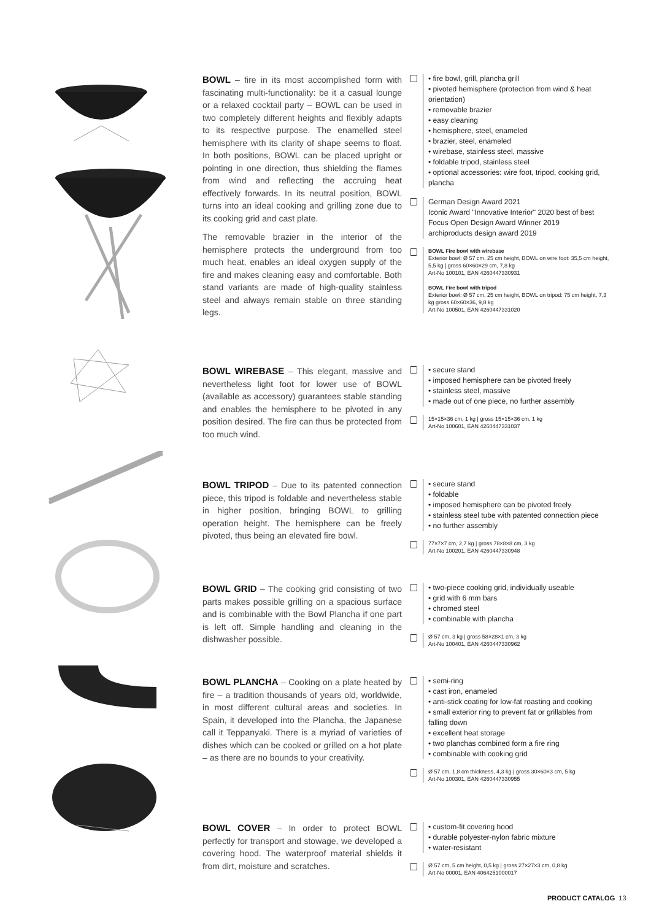BOWL – fire in its most accomplished form with fascinating multi-functionality: be it a casual lounge or a relaxed cocktail party – BOWL can be used in two completely different heights and flexibly adapts to its respective purpose. The enamelled steel hemisphere with its clarity of shape seems to float. In both positions, BOWL can be placed upright or pointing in one direction, thus shielding the flames from wind and reflecting the accruing heat effectively forwards. In its neutral position, BOWL turns into an ideal cooking and grilling zone due to its cooking grid and cast plate.
The removable brazier in the interior of the hemisphere protects the underground from too much heat, enables an ideal oxygen supply of the fire and makes cleaning easy and comfortable. Both stand variants are made of high-quality stainless steel and always remain stable on three standing legs.
• fire bowl, grill, plancha grill
• pivoted hemisphere (protection from wind & heat orientation)
• removable brazier
• easy cleaning
• hemisphere, steel, enameled
• brazier, steel, enameled
• wirebase, stainless steel, massive
• foldable tripod, stainless steel
• optional accessories: wire foot, tripod, cooking grid, plancha
German Design Award 2021
Iconic Award "Innovative Interior" 2020 best of best
Focus Open Design Award Winner 2019
archiproducts design award 2019
BOWL Fire bowl with wirebase
Exterior bowl: Ø 57 cm, 25 cm height, BOWL on wire foot: 35,5 cm height, 5,5 kg | gross 60×60×29 cm, 7,8 kg
Art-No 100101, EAN 4260447330931
BOWL Fire bowl with tripod
Exterior bowl: Ø 57 cm, 25 cm height, BOWL on tripod: 75 cm height, 7,3 kg gross 60×60×36, 9,8 kg
Art-No 100501, EAN 4260447331020
BOWL WIREBASE – This elegant, massive and nevertheless light foot for lower use of BOWL (available as accessory) guarantees stable standing and enables the hemisphere to be pivoted in any position desired. The fire can thus be protected from too much wind.
• secure stand
• imposed hemisphere can be pivoted freely
• stainless steel, massive
• made out of one piece, no further assembly
15×15×36 cm, 1 kg | gross 15×15×36 cm, 1 kg
Art-No 100601, EAN 4260447331037
BOWL TRIPOD – Due to its patented connection piece, this tripod is foldable and nevertheless stable in higher position, bringing BOWL to grilling operation height. The hemisphere can be freely pivoted, thus being an elevated fire bowl.
• secure stand
• foldable
• imposed hemisphere can be pivoted freely
• stainless steel tube with patented connection piece
• no further assembly
77×7×7 cm, 2,7 kg | gross 78×8×8 cm, 3 kg
Art-No 100201, EAN 4260447330948
BOWL GRID – The cooking grid consisting of two parts makes possible grilling on a spacious surface and is combinable with the Bowl Plancha if one part is left off. Simple handling and cleaning in the dishwasher possible.
• two-piece cooking grid, individually useable
• grid with 6 mm bars
• chromed steel
• combinable with plancha
Ø 57 cm, 3 kg | gross 58×28×1 cm, 3 kg
Art-No 100401, EAN 4260447330962
BOWL PLANCHA – Cooking on a plate heated by fire – a tradition thousands of years old, worldwide, in most different cultural areas and societies. In Spain, it developed into the Plancha, the Japanese call it Teppanyaki. There is a myriad of varieties of dishes which can be cooked or grilled on a hot plate – as there are no bounds to your creativity.
• semi-ring
• cast iron, enameled
• anti-stick coating for low-fat roasting and cooking
• small exterior ring to prevent fat or grillables from falling down
• excellent heat storage
• two planchas combined form a fire ring
• combinable with cooking grid
Ø 57 cm, 1,8 cm thickness, 4,3 kg | gross 30×60×3 cm, 5 kg
Art-No 100301, EAN 4260447330955
BOWL COVER – In order to protect BOWL perfectly for transport and stowage, we developed a covering hood. The waterproof material shields it from dirt, moisture and scratches.
• custom-fit covering hood
• durable polyester-nylon fabric mixture
• water-resistant
Ø 57 cm, 5 cm height, 0,5 kg | gross 27×27×3 cm, 0,8 kg
Art-No 00001, EAN 4064251000017
PRODUCT CATALOG 13